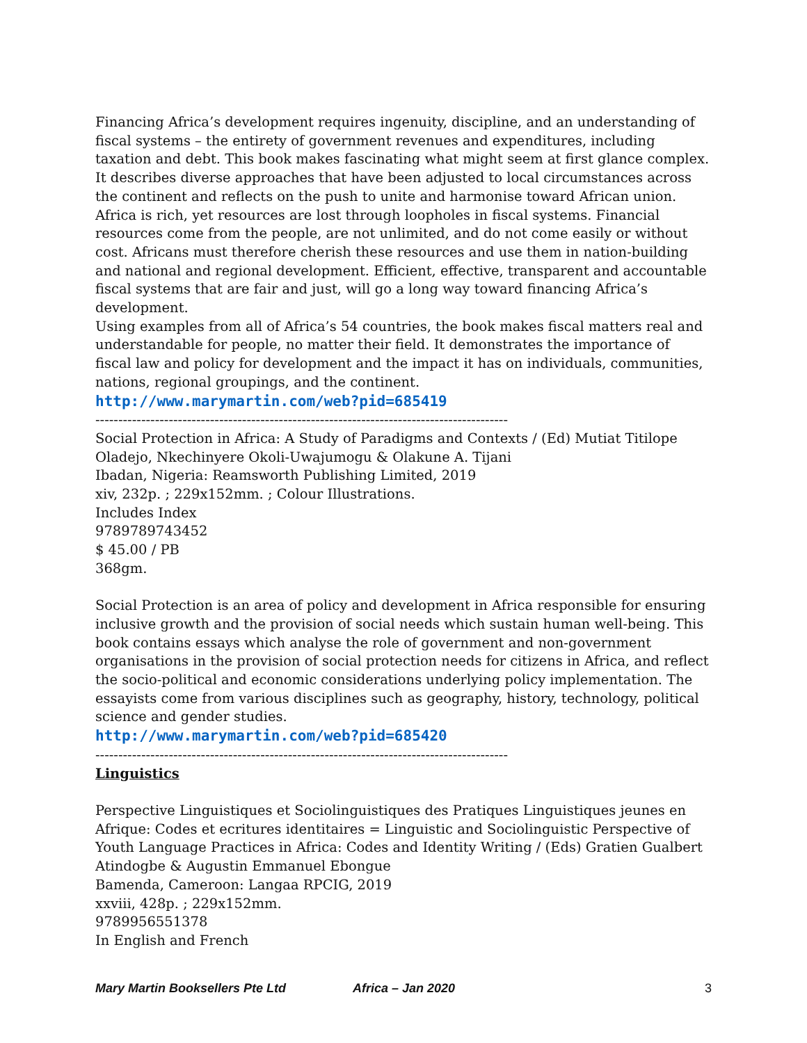Financing Africa’s development requires ingenuity, discipline, and an understanding of fiscal systems – the entirety of government revenues and expenditures, including taxation and debt. This book makes fascinating what might seem at first glance complex. It describes diverse approaches that have been adjusted to local circumstances across the continent and reflects on the push to unite and harmonise toward African union.
Africa is rich, yet resources are lost through loopholes in fiscal systems. Financial resources come from the people, are not unlimited, and do not come easily or without cost. Africans must therefore cherish these resources and use them in nation-building and national and regional development. Efficient, effective, transparent and accountable fiscal systems that are fair and just, will go a long way toward financing Africa’s development.
Using examples from all of Africa’s 54 countries, the book makes fiscal matters real and understandable for people, no matter their field. It demonstrates the importance of fiscal law and policy for development and the impact it has on individuals, communities, nations, regional groupings, and the continent.
http://www.marymartin.com/web?pid=685419
------------------------------------------------------------------------------------------
Social Protection in Africa: A Study of Paradigms and Contexts / (Ed) Mutiat Titilope Oladejo, Nkechinyere Okoli-Uwajumogu & Olakune A. Tijani
Ibadan, Nigeria: Reamsworth Publishing Limited, 2019
xiv, 232p. ; 229x152mm. ; Colour Illustrations.
Includes Index
9789789743452
$ 45.00 / PB
368gm.
Social Protection is an area of policy and development in Africa responsible for ensuring inclusive growth and the provision of social needs which sustain human well-being. This book contains essays which analyse the role of government and non-government organisations in the provision of social protection needs for citizens in Africa, and reflect the socio-political and economic considerations underlying policy implementation. The essayists come from various disciplines such as geography, history, technology, political science and gender studies.
http://www.marymartin.com/web?pid=685420
------------------------------------------------------------------------------------------
Linguistics
Perspective Linguistiques et Sociolinguistiques des Pratiques Linguistiques jeunes en Afrique: Codes et ecritures identitaires = Linguistic and Sociolinguistic Perspective of Youth Language Practices in Africa: Codes and Identity Writing / (Eds) Gratien Gualbert Atindogbe & Augustin Emmanuel Ebongue
Bamenda, Cameroon: Langaa RPCIG, 2019
xxviii, 428p. ; 229x152mm.
9789956551378
In English and French
Mary Martin Booksellers Pte Ltd Africa – Jan 2020 3